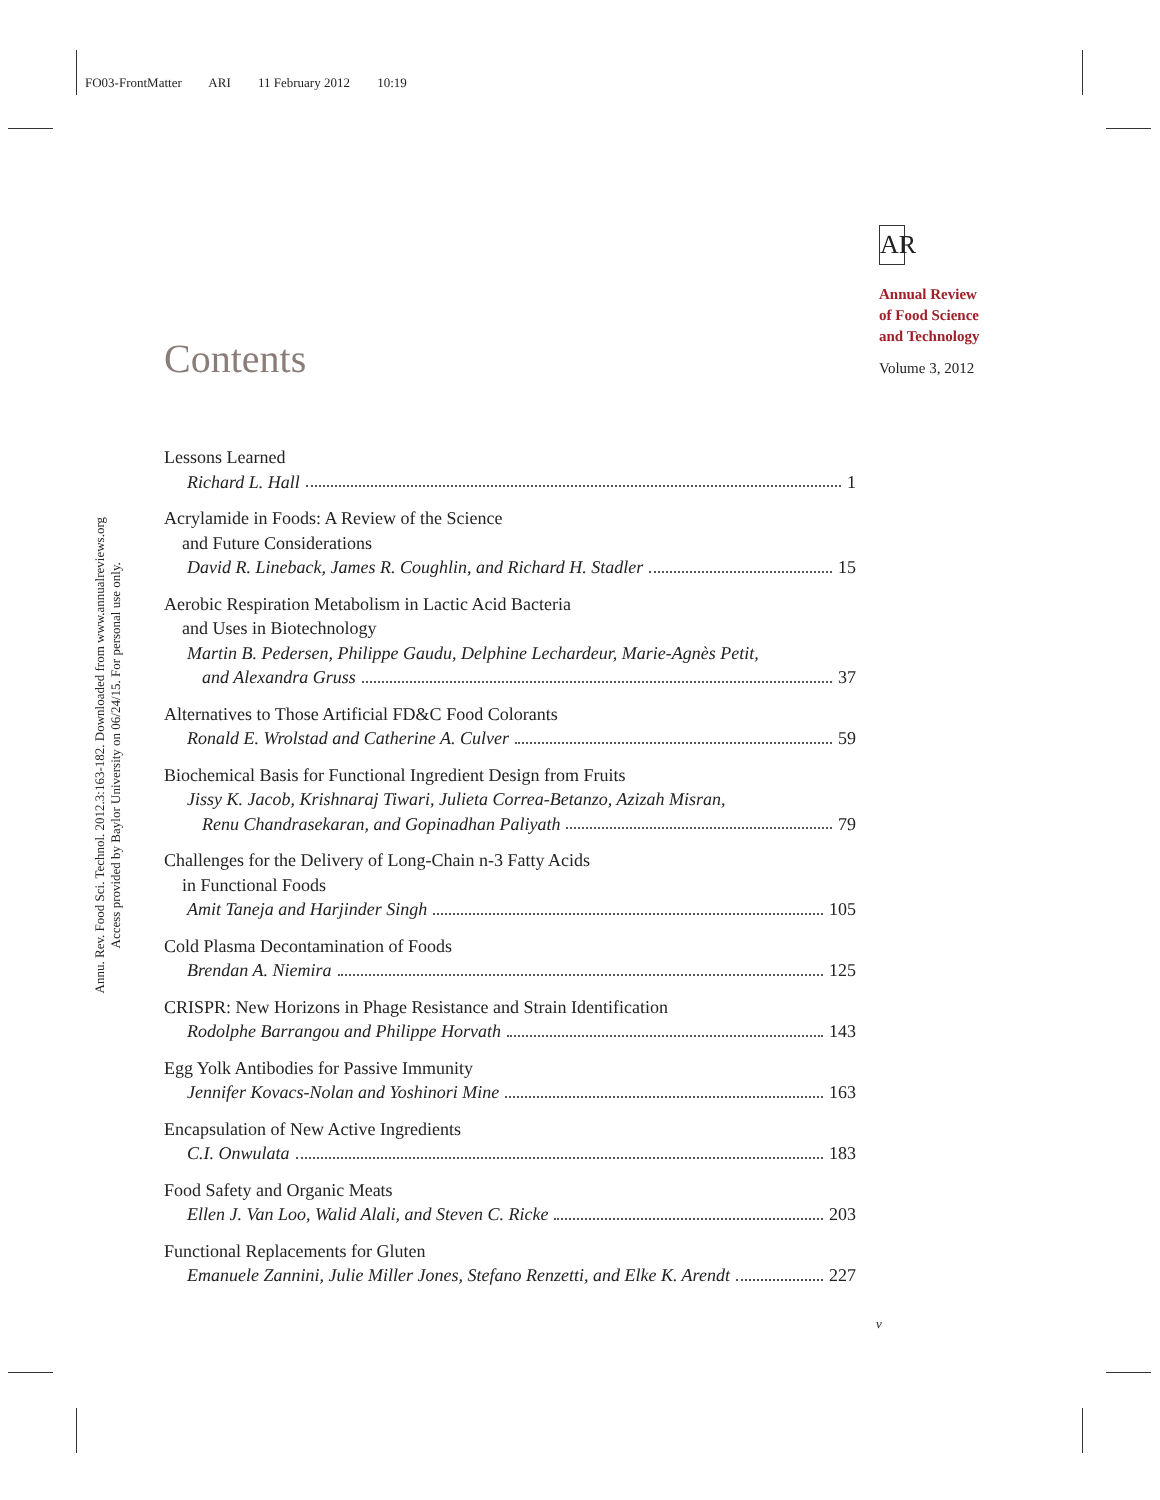FO03-FrontMatter ARI 11 February 2012 10:19
Annu. Rev. Food Sci. Technol. 2012.3:163-182. Downloaded from www.annualreviews.org
Access provided by Baylor University on 06/24/15. For personal use only.
AR
Annual Review
of Food Science
and Technology
Volume 3, 2012
Contents
Lessons Learned
Richard L. Hall 1
Acrylamide in Foods: A Review of the Science
and Future Considerations
David R. Lineback, James R. Coughlin, and Richard H. Stadler 15
Aerobic Respiration Metabolism in Lactic Acid Bacteria
and Uses in Biotechnology
Martin B. Pedersen, Philippe Gaudu, Delphine Lechardeur, Marie-Agnès Petit,
and Alexandra Gruss 37
Alternatives to Those Artificial FD&C Food Colorants
Ronald E. Wrolstad and Catherine A. Culver 59
Biochemical Basis for Functional Ingredient Design from Fruits
Jissy K. Jacob, Krishnaraj Tiwari, Julieta Correa-Betanzo, Azizah Misran,
Renu Chandrasekaran, and Gopinadhan Paliyath 79
Challenges for the Delivery of Long-Chain n-3 Fatty Acids
in Functional Foods
Amit Taneja and Harjinder Singh 105
Cold Plasma Decontamination of Foods
Brendan A. Niemira 125
CRISPR: New Horizons in Phage Resistance and Strain Identification
Rodolphe Barrangou and Philippe Horvath 143
Egg Yolk Antibodies for Passive Immunity
Jennifer Kovacs-Nolan and Yoshinori Mine 163
Encapsulation of New Active Ingredients
C.I. Onwulata 183
Food Safety and Organic Meats
Ellen J. Van Loo, Walid Alali, and Steven C. Ricke 203
Functional Replacements for Gluten
Emanuele Zannini, Julie Miller Jones, Stefano Renzetti, and Elke K. Arendt 227
v